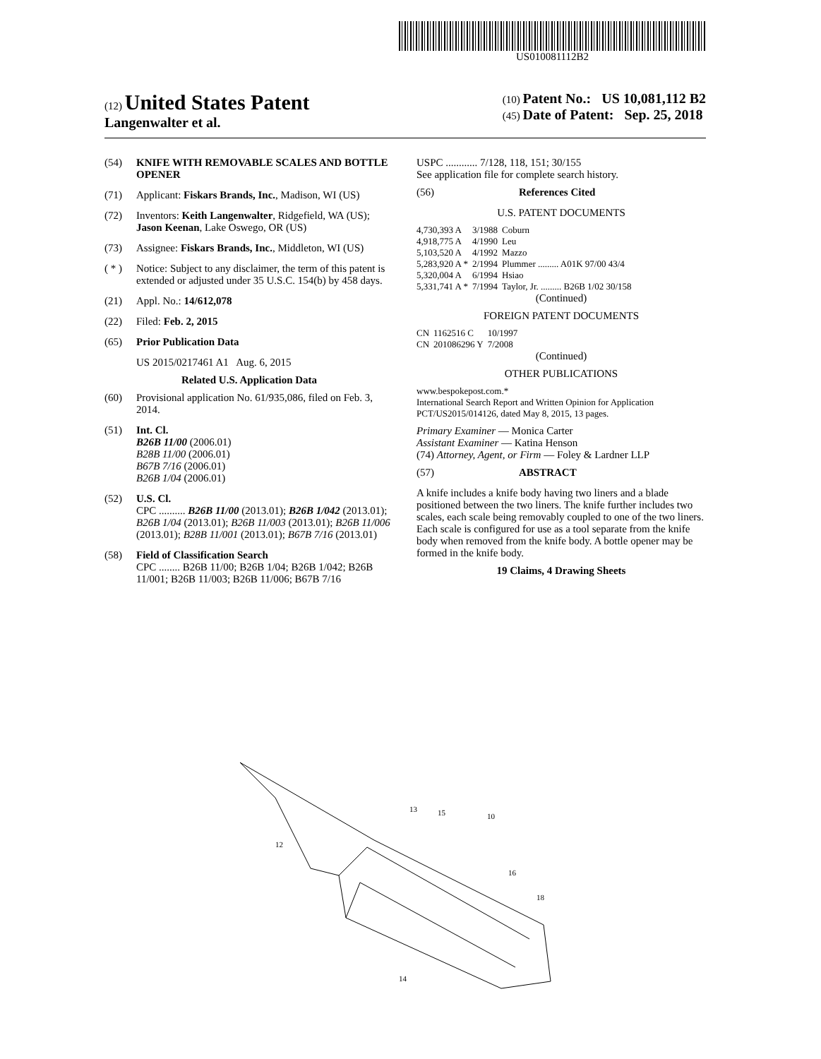US010081112B2
(12) United States Patent
Langenwalter et al.
(10) Patent No.: US 10,081,112 B2
(45) Date of Patent: Sep. 25, 2018
(54) KNIFE WITH REMOVABLE SCALES AND BOTTLE OPENER
(71) Applicant: Fiskars Brands, Inc., Madison, WI (US)
(72) Inventors: Keith Langenwalter, Ridgefield, WA (US); Jason Keenan, Lake Oswego, OR (US)
(73) Assignee: Fiskars Brands, Inc., Middleton, WI (US)
( * ) Notice: Subject to any disclaimer, the term of this patent is extended or adjusted under 35 U.S.C. 154(b) by 458 days.
(21) Appl. No.: 14/612,078
(22) Filed: Feb. 2, 2015
(65) Prior Publication Data
US 2015/0217461 A1 Aug. 6, 2015
Related U.S. Application Data
(60) Provisional application No. 61/935,086, filed on Feb. 3, 2014.
(51) Int. Cl.
B26B 11/00 (2006.01)
B28B 11/00 (2006.01)
B67B 7/16 (2006.01)
B26B 1/04 (2006.01)
(52) U.S. Cl.
CPC .......... B26B 11/00 (2013.01); B26B 1/042 (2013.01); B26B 1/04 (2013.01); B26B 11/003 (2013.01); B26B 11/006 (2013.01); B28B 11/001 (2013.01); B67B 7/16 (2013.01)
(58) Field of Classification Search
CPC ........ B26B 11/00; B26B 1/04; B26B 1/042; B26B 11/001; B26B 11/003; B26B 11/006; B67B 7/16
USPC ............ 7/128, 118, 151; 30/155
See application file for complete search history.
(56) References Cited
U.S. PATENT DOCUMENTS
| 4,730,393 A | 3/1988 | Coburn |
| 4,918,775 A | 4/1990 | Leu |
| 5,103,520 A | 4/1992 | Mazzo |
| 5,283,920 A * | 2/1994 | Plummer ......... A01K 97/00 43/4 |
| 5,320,004 A | 6/1994 | Hsiao |
| 5,331,741 A * | 7/1994 | Taylor, Jr. ......... B26B 1/02 30/158 |
(Continued)
FOREIGN PATENT DOCUMENTS
| CN | 1162516 C | 10/1997 |
| CN | 201086296 Y | 7/2008 |
(Continued)
OTHER PUBLICATIONS
www.bespokepost.com.*
International Search Report and Written Opinion for Application PCT/US2015/014126, dated May 8, 2015, 13 pages.
Primary Examiner — Monica Carter
Assistant Examiner — Katina Henson
(74) Attorney, Agent, or Firm — Foley & Lardner LLP
(57) ABSTRACT
A knife includes a knife body having two liners and a blade positioned between the two liners. The knife further includes two scales, each scale being removably coupled to one of the two liners. Each scale is configured for use as a tool separate from the knife body when removed from the knife body. A bottle opener may be formed in the knife body.
19 Claims, 4 Drawing Sheets
12
13
15
10
16
18
14